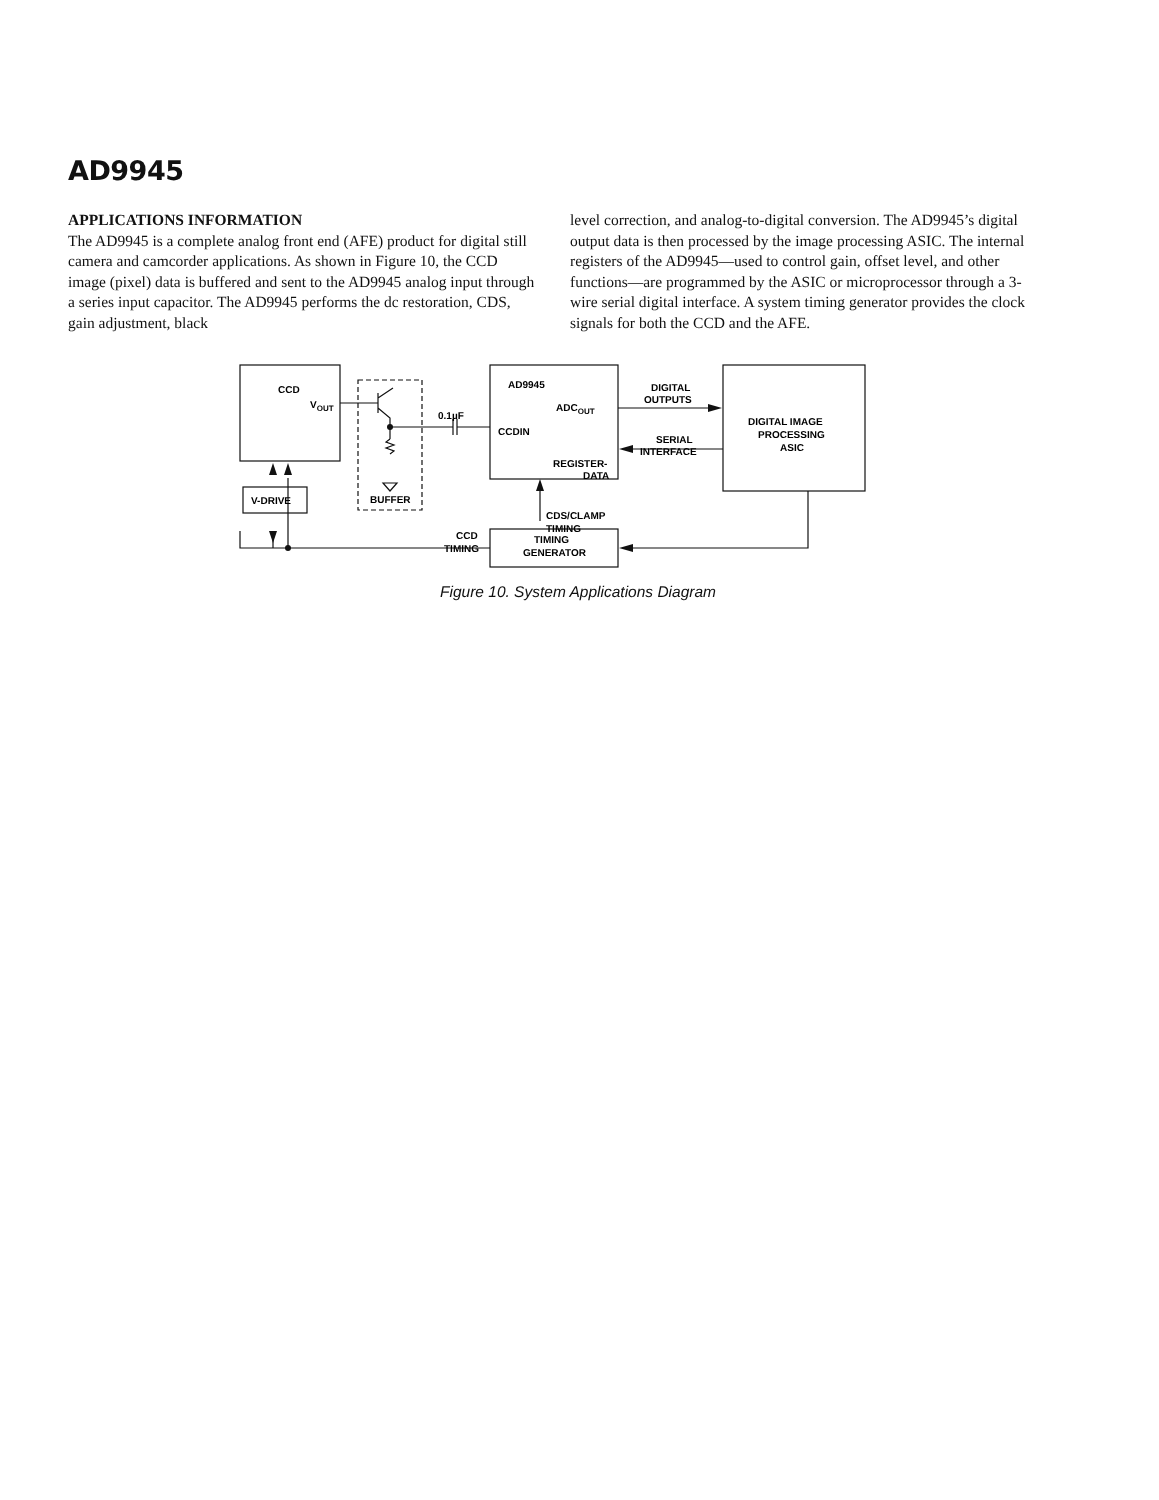AD9945
APPLICATIONS INFORMATION
The AD9945 is a complete analog front end (AFE) product for digital still camera and camcorder applications. As shown in Figure 10, the CCD image (pixel) data is buffered and sent to the AD9945 analog input through a series input capacitor. The AD9945 performs the dc restoration, CDS, gain adjustment, black
level correction, and analog-to-digital conversion. The AD9945’s digital output data is then processed by the image processing ASIC. The internal registers of the AD9945—used to control gain, offset level, and other functions—are programmed by the ASIC or microprocessor through a 3-wire serial digital interface. A system timing generator provides the clock signals for both the CCD and the AFE.
CCD
VOUT
AD9945
ADCOUT
CCDIN
REGISTER-
DATA
0.1µF
BUFFER
DIGITAL
OUTPUTS
SERIAL
INTERFACE
DIGITAL IMAGE
PROCESSING
ASIC
V-DRIVE
CDS/CLAMP
TIMING
CCD
TIMING
TIMING
GENERATOR
Figure 10. System Applications Diagram